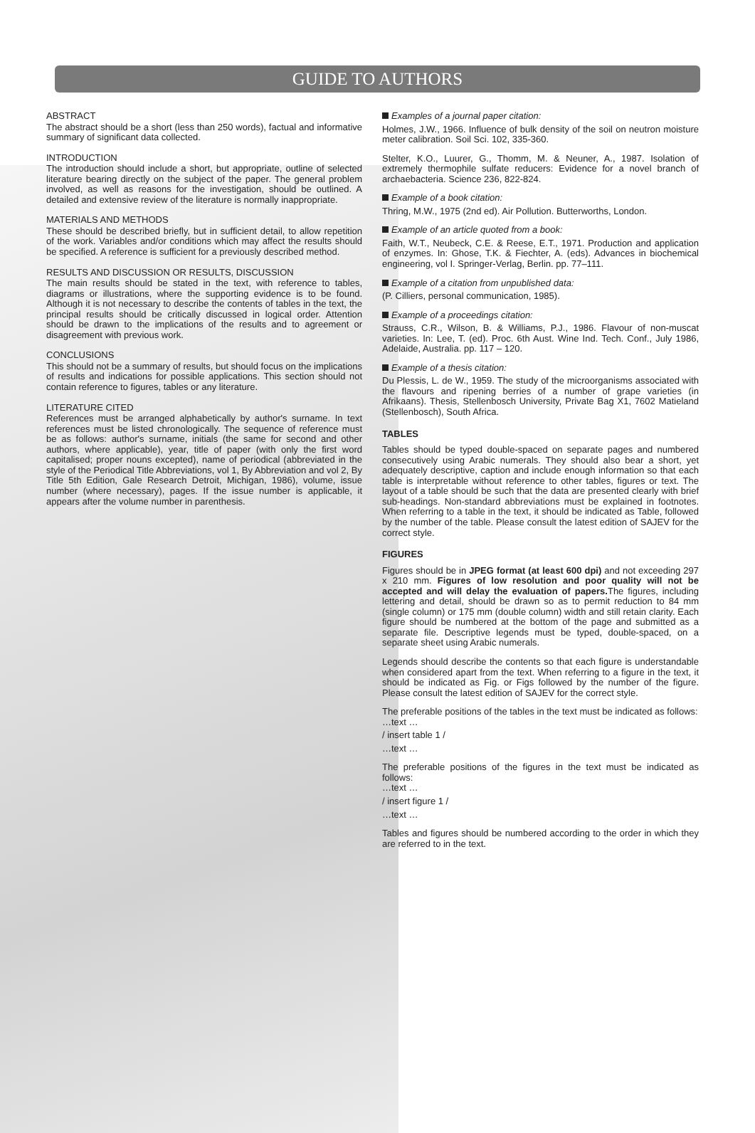GUIDE TO AUTHORS
ABSTRACT
The abstract should be a short (less than 250 words), factual and informative summary of significant data collected.
INTRODUCTION
The introduction should include a short, but appropriate, outline of selected literature bearing directly on the subject of the paper. The general problem involved, as well as reasons for the investigation, should be outlined. A detailed and extensive review of the literature is normally inappropriate.
MATERIALS AND METHODS
These should be described briefly, but in sufficient detail, to allow repetition of the work. Variables and/or conditions which may affect the results should be specified. A reference is sufficient for a previously described method.
RESULTS AND DISCUSSION OR RESULTS, DISCUSSION
The main results should be stated in the text, with reference to tables, diagrams or illustrations, where the supporting evidence is to be found. Although it is not necessary to describe the contents of tables in the text, the principal results should be critically discussed in logical order. Attention should be drawn to the implications of the results and to agreement or disagreement with previous work.
CONCLUSIONS
This should not be a summary of results, but should focus on the implications of results and indications for possible applications. This section should not contain reference to figures, tables or any literature.
LITERATURE CITED
References must be arranged alphabetically by author's surname. In text references must be listed chronologically. The sequence of reference must be as follows: author's surname, initials (the same for second and other authors, where applicable), year, title of paper (with only the first word capitalised; proper nouns excepted), name of periodical (abbreviated in the style of the Periodical Title Abbreviations, vol 1, By Abbreviation and vol 2, By Title 5th Edition, Gale Research Detroit, Michigan, 1986), volume, issue number (where necessary), pages. If the issue number is applicable, it appears after the volume number in parenthesis.
Examples of a journal paper citation:
Holmes, J.W., 1966. Influence of bulk density of the soil on neutron moisture meter calibration. Soil Sci. 102, 335-360.
Stelter, K.O., Luurer, G., Thomm, M. & Neuner, A., 1987. Isolation of extremely thermophile sulfate reducers: Evidence for a novel branch of archaebacteria. Science 236, 822-824.
Example of a book citation:
Thring, M.W., 1975 (2nd ed). Air Pollution. Butterworths, London.
Example of an article quoted from a book:
Faith, W.T., Neubeck, C.E. & Reese, E.T., 1971. Production and application of enzymes. In: Ghose, T.K. & Fiechter, A. (eds). Advances in biochemical engineering, vol I. Springer-Verlag, Berlin. pp. 77–111.
Example of a citation from unpublished data:
(P. Cilliers, personal communication, 1985).
Example of a proceedings citation:
Strauss, C.R., Wilson, B. & Williams, P.J., 1986. Flavour of non-muscat varieties. In: Lee, T. (ed). Proc. 6th Aust. Wine Ind. Tech. Conf., July 1986, Adelaide, Australia. pp. 117 – 120.
Example of a thesis citation:
Du Plessis, L. de W., 1959. The study of the microorganisms associated with the flavours and ripening berries of a number of grape varieties (in Afrikaans). Thesis, Stellenbosch University, Private Bag X1, 7602 Matieland (Stellenbosch), South Africa.
TABLES
Tables should be typed double-spaced on separate pages and numbered consecutively using Arabic numerals. They should also bear a short, yet adequately descriptive, caption and include enough information so that each table is interpretable without reference to other tables, figures or text. The layout of a table should be such that the data are presented clearly with brief sub-headings. Non-standard abbreviations must be explained in footnotes. When referring to a table in the text, it should be indicated as Table, followed by the number of the table. Please consult the latest edition of SAJEV for the correct style.
FIGURES
Figures should be in JPEG format (at least 600 dpi) and not exceeding 297 x 210 mm. Figures of low resolution and poor quality will not be accepted and will delay the evaluation of papers. The figures, including lettering and detail, should be drawn so as to permit reduction to 84 mm (single column) or 175 mm (double column) width and still retain clarity. Each figure should be numbered at the bottom of the page and submitted as a separate file. Descriptive legends must be typed, double-spaced, on a separate sheet using Arabic numerals.
Legends should describe the contents so that each figure is understandable when considered apart from the text. When referring to a figure in the text, it should be indicated as Fig. or Figs followed by the number of the figure. Please consult the latest edition of SAJEV for the correct style.
The preferable positions of the tables in the text must be indicated as follows:
…text …
/ insert table 1 /
…text …
The preferable positions of the figures in the text must be indicated as follows:
…text …
/ insert figure 1 /
…text …
Tables and figures should be numbered according to the order in which they are referred to in the text.